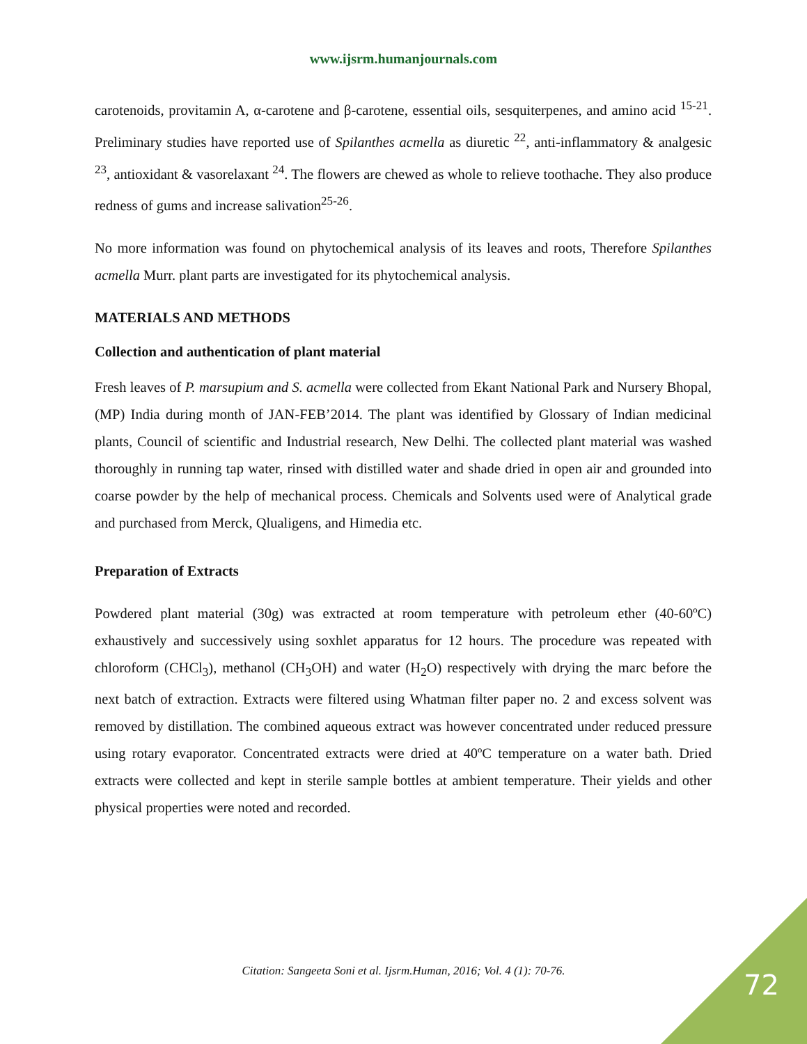www.ijsrm.humanjournals.com
carotenoids, provitamin A, α-carotene and β-carotene, essential oils, sesquiterpenes, and amino acid <sup>15-21</sup>. Preliminary studies have reported use of Spilanthes acmella as diuretic <sup>22</sup>, anti-inflammatory & analgesic <sup>23</sup>, antioxidant & vasorelaxant <sup>24</sup>. The flowers are chewed as whole to relieve toothache. They also produce redness of gums and increase salivation<sup>25-26</sup>.
No more information was found on phytochemical analysis of its leaves and roots, Therefore Spilanthes acmella Murr. plant parts are investigated for its phytochemical analysis.
MATERIALS AND METHODS
Collection and authentication of plant material
Fresh leaves of P. marsupium and S. acmella were collected from Ekant National Park and Nursery Bhopal, (MP) India during month of JAN-FEB’2014. The plant was identified by Glossary of Indian medicinal plants, Council of scientific and Industrial research, New Delhi. The collected plant material was washed thoroughly in running tap water, rinsed with distilled water and shade dried in open air and grounded into coarse powder by the help of mechanical process. Chemicals and Solvents used were of Analytical grade and purchased from Merck, Qlualigens, and Himedia etc.
Preparation of Extracts
Powdered plant material (30g) was extracted at room temperature with petroleum ether (40-60ºC) exhaustively and successively using soxhlet apparatus for 12 hours. The procedure was repeated with chloroform (CHCl<sub>3</sub>), methanol (CH<sub>3</sub>OH) and water (H<sub>2</sub>O) respectively with drying the marc before the next batch of extraction. Extracts were filtered using Whatman filter paper no. 2 and excess solvent was removed by distillation. The combined aqueous extract was however concentrated under reduced pressure using rotary evaporator. Concentrated extracts were dried at 40ºC temperature on a water bath. Dried extracts were collected and kept in sterile sample bottles at ambient temperature. Their yields and other physical properties were noted and recorded.
Citation: Sangeeta Soni et al. Ijsrm.Human, 2016; Vol. 4 (1): 70-76. 72